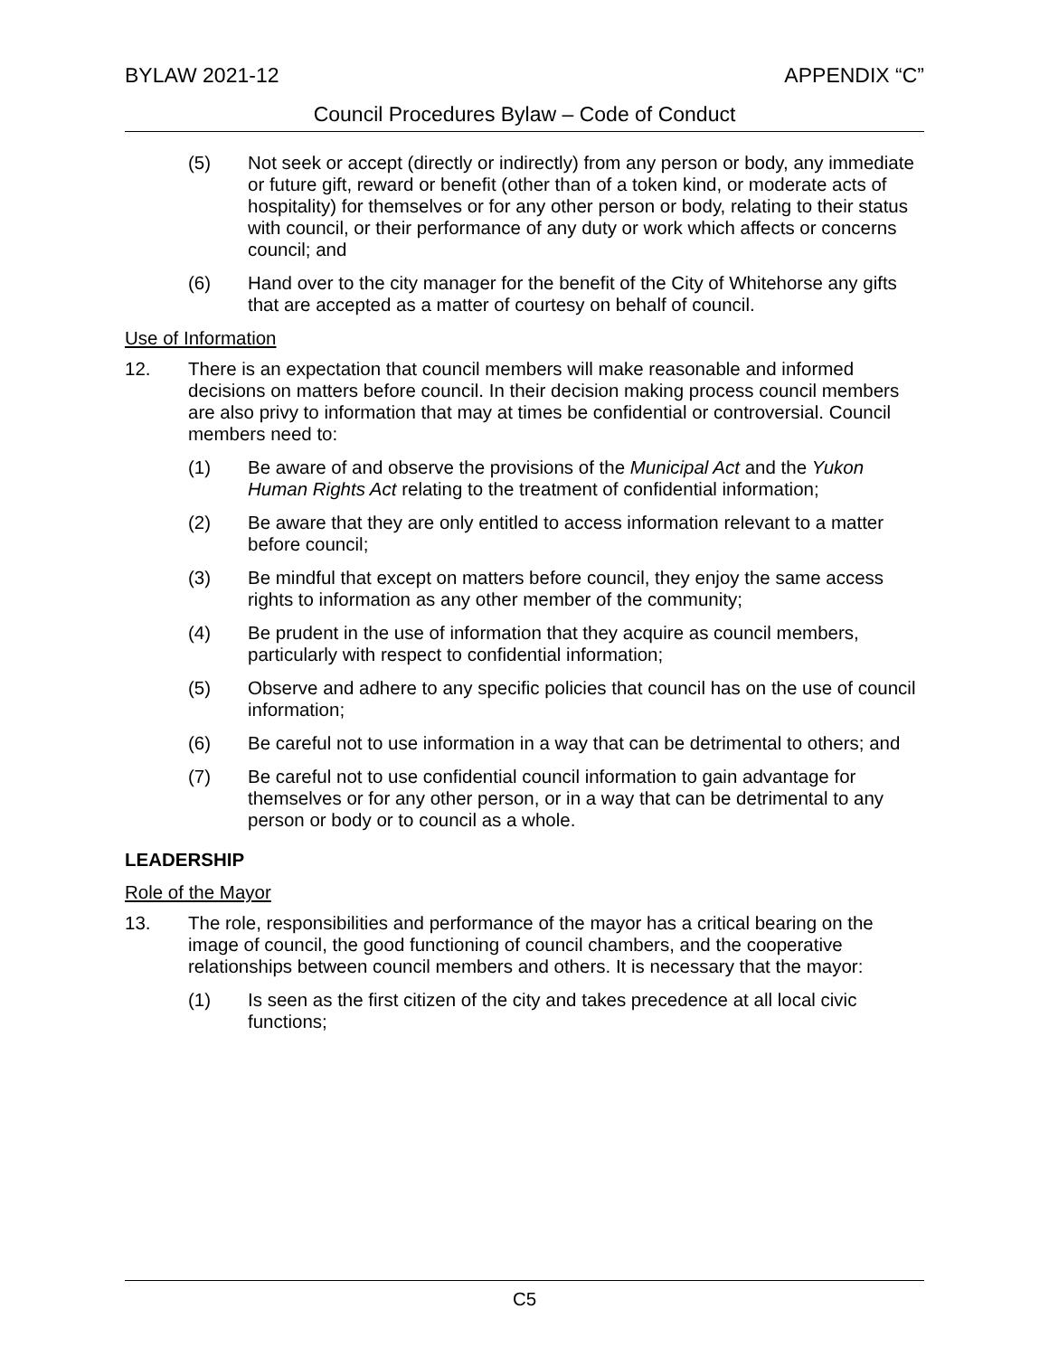BYLAW 2021-12 APPENDIX “C”
Council Procedures Bylaw – Code of Conduct
(5) Not seek or accept (directly or indirectly) from any person or body, any immediate or future gift, reward or benefit (other than of a token kind, or moderate acts of hospitality) for themselves or for any other person or body, relating to their status with council, or their performance of any duty or work which affects or concerns council; and
(6) Hand over to the city manager for the benefit of the City of Whitehorse any gifts that are accepted as a matter of courtesy on behalf of council.
Use of Information
12. There is an expectation that council members will make reasonable and informed decisions on matters before council. In their decision making process council members are also privy to information that may at times be confidential or controversial. Council members need to:
(1) Be aware of and observe the provisions of the Municipal Act and the Yukon Human Rights Act relating to the treatment of confidential information;
(2) Be aware that they are only entitled to access information relevant to a matter before council;
(3) Be mindful that except on matters before council, they enjoy the same access rights to information as any other member of the community;
(4) Be prudent in the use of information that they acquire as council members, particularly with respect to confidential information;
(5) Observe and adhere to any specific policies that council has on the use of council information;
(6) Be careful not to use information in a way that can be detrimental to others; and
(7) Be careful not to use confidential council information to gain advantage for themselves or for any other person, or in a way that can be detrimental to any person or body or to council as a whole.
LEADERSHIP
Role of the Mayor
13. The role, responsibilities and performance of the mayor has a critical bearing on the image of council, the good functioning of council chambers, and the cooperative relationships between council members and others. It is necessary that the mayor:
(1) Is seen as the first citizen of the city and takes precedence at all local civic functions;
C5